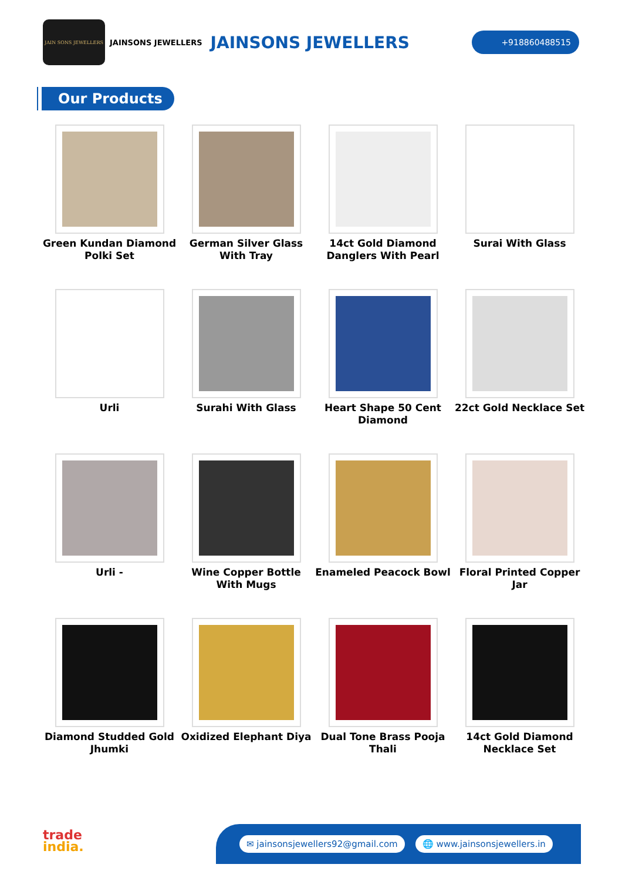JAIN SONS JEWELLERS
JAINSONS JEWELLERS JAINSONS JEWELLERS +918860488515
Our Products
Green Kundan Diamond Polki Set
German Silver Glass With Tray
14ct Gold Diamond Danglers With Pearl
Surai With Glass
Urli
Surahi With Glass
Heart Shape 50 Cent Diamond
22ct Gold Necklace Set
Urli -
Wine Copper Bottle With Mugs
Enameled Peacock Bowl
Floral Printed Copper Jar
Diamond Studded Gold Jhumki
Oxidized Elephant Diya
Dual Tone Brass Pooja Thali
14ct Gold Diamond Necklace Set
trade
india.
✉ jainsonsjewellers92@gmail.com 🌐 www.jainsonsjewellers.in